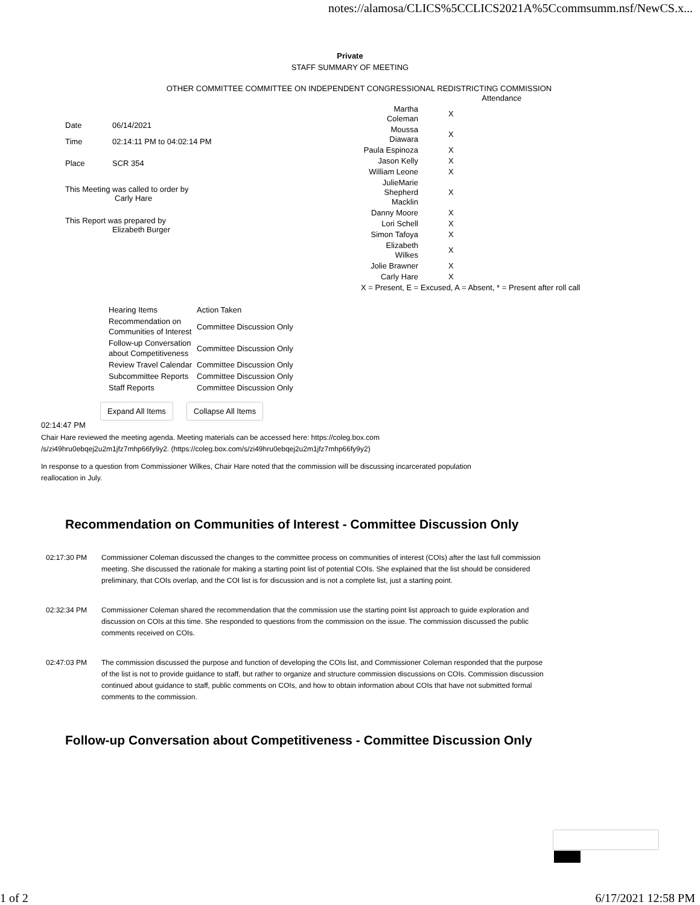notes://alamosa/CLICS%5CCLICS2021A%5Ccommsumm.nsf/NewCS.x...
Private
STAFF SUMMARY OF MEETING
OTHER COMMITTEE COMMITTEE ON INDEPENDENT CONGRESSIONAL REDISTRICTING COMMISSION
| Date | 06/14/2021 |
| Time | 02:14:11 PM to 04:02:14 PM |
| Place | SCR 354 |
This Meeting was called to order by
Carly Hare
This Report was prepared by
Elizabeth Burger
| | Attendance |
| Martha Coleman | X |
| Moussa Diawara | X |
| Paula Espinoza | X |
| Jason Kelly | X |
| William Leone | X |
| JulieMarie Shepherd Macklin | X |
| Danny Moore | X |
| Lori Schell | X |
| Simon Tafoya | X |
| Elizabeth Wilkes | X |
| Jolie Brawner | X |
| Carly Hare | X |
| X = Present, E = Excused, A = Absent, * = Present after roll call | |
| Hearing Items | Action Taken |
| Recommendation on Communities of Interest | Committee Discussion Only |
| Follow-up Conversation about Competitiveness | Committee Discussion Only |
| Review Travel Calendar | Committee Discussion Only |
| Subcommittee Reports | Committee Discussion Only |
| Staff Reports | Committee Discussion Only |
Expand All Items Collapse All Items
02:14:47 PM
Chair Hare reviewed the meeting agenda. Meeting materials can be accessed here: https://coleg.box.com /s/zi49hru0ebqej2u2m1jfz7mhp66fy9y2. (https://coleg.box.com/s/zi49hru0ebqej2u2m1jfz7mhp66fy9y2)
In response to a question from Commissioner Wilkes, Chair Hare noted that the commission will be discussing incarcerated population reallocation in July.
Recommendation on Communities of Interest - Committee Discussion Only
02:17:30 PM Commissioner Coleman discussed the changes to the committee process on communities of interest (COIs) after the last full commission meeting. She discussed the rationale for making a starting point list of potential COIs. She explained that the list should be considered preliminary, that COIs overlap, and the COI list is for discussion and is not a complete list, just a starting point.
02:32:34 PM Commissioner Coleman shared the recommendation that the commission use the starting point list approach to guide exploration and discussion on COIs at this time. She responded to questions from the commission on the issue. The commission discussed the public comments received on COIs.
02:47:03 PM The commission discussed the purpose and function of developing the COIs list, and Commissioner Coleman responded that the purpose of the list is not to provide guidance to staff, but rather to organize and structure commission discussions on COIs. Commission discussion continued about guidance to staff, public comments on COIs, and how to obtain information about COIs that have not submitted formal comments to the commission.
Follow-up Conversation about Competitiveness - Committee Discussion Only
1 of 2 6/17/2021 12:58 PM